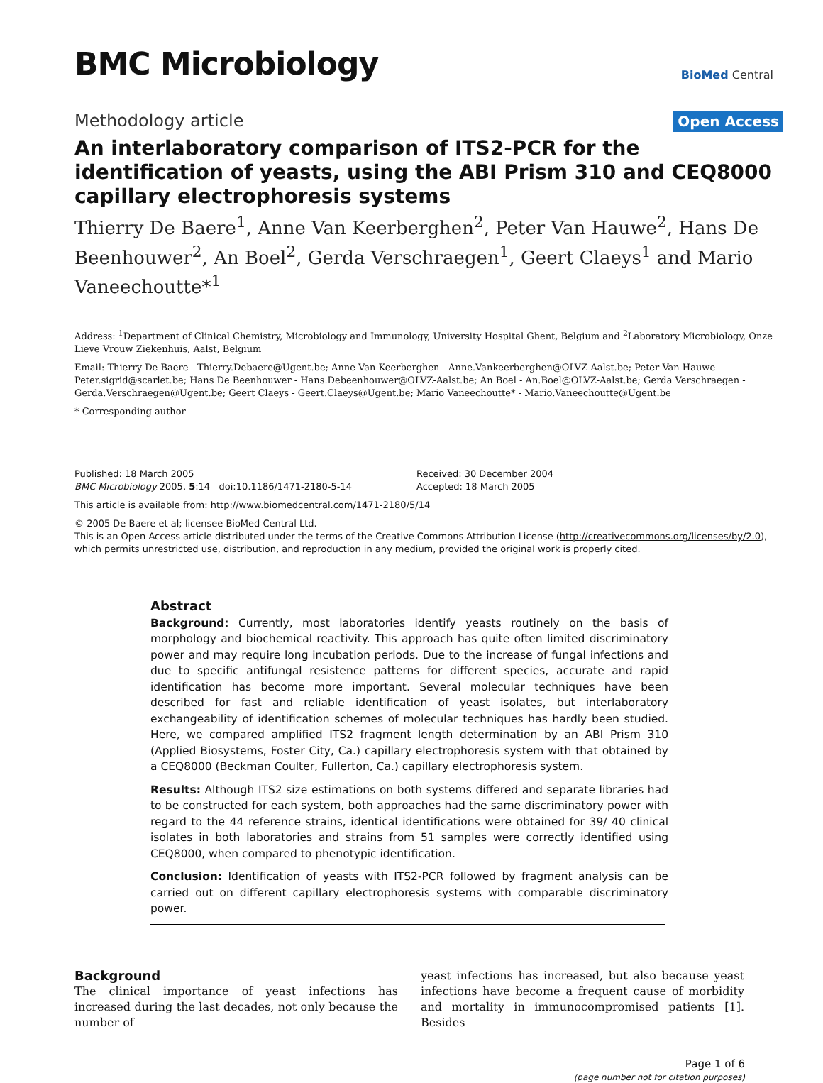BMC Microbiology
BioMed Central
Methodology article Open Access
An interlaboratory comparison of ITS2-PCR for the identification of yeasts, using the ABI Prism 310 and CEQ8000 capillary electrophoresis systems
Thierry De Baere<sup>1</sup>, Anne Van Keerberghen<sup>2</sup>, Peter Van Hauwe<sup>2</sup>, Hans De Beenhouwer<sup>2</sup>, An Boel<sup>2</sup>, Gerda Verschraegen<sup>1</sup>, Geert Claeys<sup>1</sup> and Mario Vaneechoutte*<sup>1</sup>
Address: <sup>1</sup>Department of Clinical Chemistry, Microbiology and Immunology, University Hospital Ghent, Belgium and <sup>2</sup>Laboratory Microbiology, Onze Lieve Vrouw Ziekenhuis, Aalst, Belgium
Email: Thierry De Baere - Thierry.Debaere@Ugent.be; Anne Van Keerberghen - Anne.Vankeerberghen@OLVZ-Aalst.be; Peter Van Hauwe - Peter.sigrid@scarlet.be; Hans De Beenhouwer - Hans.Debeenhouwer@OLVZ-Aalst.be; An Boel - An.Boel@OLVZ-Aalst.be; Gerda Verschraegen - Gerda.Verschraegen@Ugent.be; Geert Claeys - Geert.Claeys@Ugent.be; Mario Vaneechoutte* - Mario.Vaneechoutte@Ugent.be
* Corresponding author
Published: 18 March 2005
BMC Microbiology 2005, 5:14 doi:10.1186/1471-2180-5-14
Received: 30 December 2004
Accepted: 18 March 2005
This article is available from: http://www.biomedcentral.com/1471-2180/5/14
© 2005 De Baere et al; licensee BioMed Central Ltd.
This is an Open Access article distributed under the terms of the Creative Commons Attribution License (http://creativecommons.org/licenses/by/2.0), which permits unrestricted use, distribution, and reproduction in any medium, provided the original work is properly cited.
Abstract
Background: Currently, most laboratories identify yeasts routinely on the basis of morphology and biochemical reactivity. This approach has quite often limited discriminatory power and may require long incubation periods. Due to the increase of fungal infections and due to specific antifungal resistence patterns for different species, accurate and rapid identification has become more important. Several molecular techniques have been described for fast and reliable identification of yeast isolates, but interlaboratory exchangeability of identification schemes of molecular techniques has hardly been studied. Here, we compared amplified ITS2 fragment length determination by an ABI Prism 310 (Applied Biosystems, Foster City, Ca.) capillary electrophoresis system with that obtained by a CEQ8000 (Beckman Coulter, Fullerton, Ca.) capillary electrophoresis system.
Results: Although ITS2 size estimations on both systems differed and separate libraries had to be constructed for each system, both approaches had the same discriminatory power with regard to the 44 reference strains, identical identifications were obtained for 39/ 40 clinical isolates in both laboratories and strains from 51 samples were correctly identified using CEQ8000, when compared to phenotypic identification.
Conclusion: Identification of yeasts with ITS2-PCR followed by fragment analysis can be carried out on different capillary electrophoresis systems with comparable discriminatory power.
Background
The clinical importance of yeast infections has increased during the last decades, not only because the number of
yeast infections has increased, but also because yeast infections have become a frequent cause of morbidity and mortality in immunocompromised patients [1]. Besides
Page 1 of 6
(page number not for citation purposes)